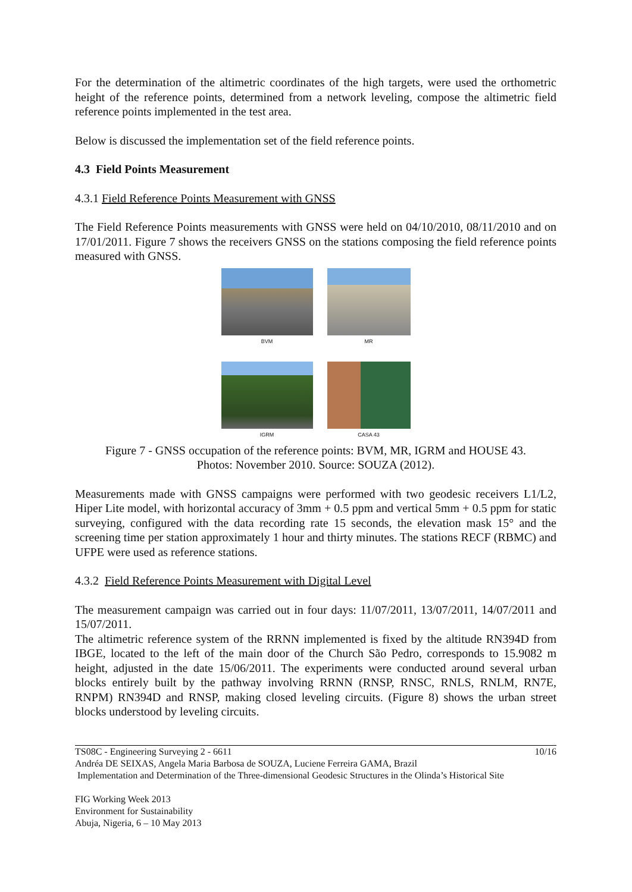For the determination of the altimetric coordinates of the high targets, were used the orthometric height of the reference points, determined from a network leveling, compose the altimetric field reference points implemented in the test area.
Below is discussed the implementation set of the field reference points.
4.3 Field Points Measurement
4.3.1 Field Reference Points Measurement with GNSS
The Field Reference Points measurements with GNSS were held on 04/10/2010, 08/11/2010 and on 17/01/2011. Figure 7 shows the receivers GNSS on the stations composing the field reference points measured with GNSS.
BVM
MR
IGRM
CASA 43
Figure 7 - GNSS occupation of the reference points: BVM, MR, IGRM and HOUSE 43.
Photos: November 2010. Source: SOUZA (2012).
Measurements made with GNSS campaigns were performed with two geodesic receivers L1/L2, Hiper Lite model, with horizontal accuracy of 3mm + 0.5 ppm and vertical 5mm + 0.5 ppm for static surveying, configured with the data recording rate 15 seconds, the elevation mask 15° and the screening time per station approximately 1 hour and thirty minutes. The stations RECF (RBMC) and UFPE were used as reference stations.
4.3.2 Field Reference Points Measurement with Digital Level
The measurement campaign was carried out in four days: 11/07/2011, 13/07/2011, 14/07/2011 and 15/07/2011.
The altimetric reference system of the RRNN implemented is fixed by the altitude RN394D from IBGE, located to the left of the main door of the Church São Pedro, corresponds to 15.9082 m height, adjusted in the date 15/06/2011. The experiments were conducted around several urban blocks entirely built by the pathway involving RRNN (RNSP, RNSC, RNLS, RNLM, RN7E, RNPM) RN394D and RNSP, making closed leveling circuits. (Figure 8) shows the urban street blocks understood by leveling circuits.
TS08C - Engineering Surveying 2 - 6611 10/16
Andréa DE SEIXAS, Angela Maria Barbosa de SOUZA, Luciene Ferreira GAMA, Brazil
Implementation and Determination of the Three-dimensional Geodesic Structures in the Olinda’s Historical Site
FIG Working Week 2013
Environment for Sustainability
Abuja, Nigeria, 6 – 10 May 2013